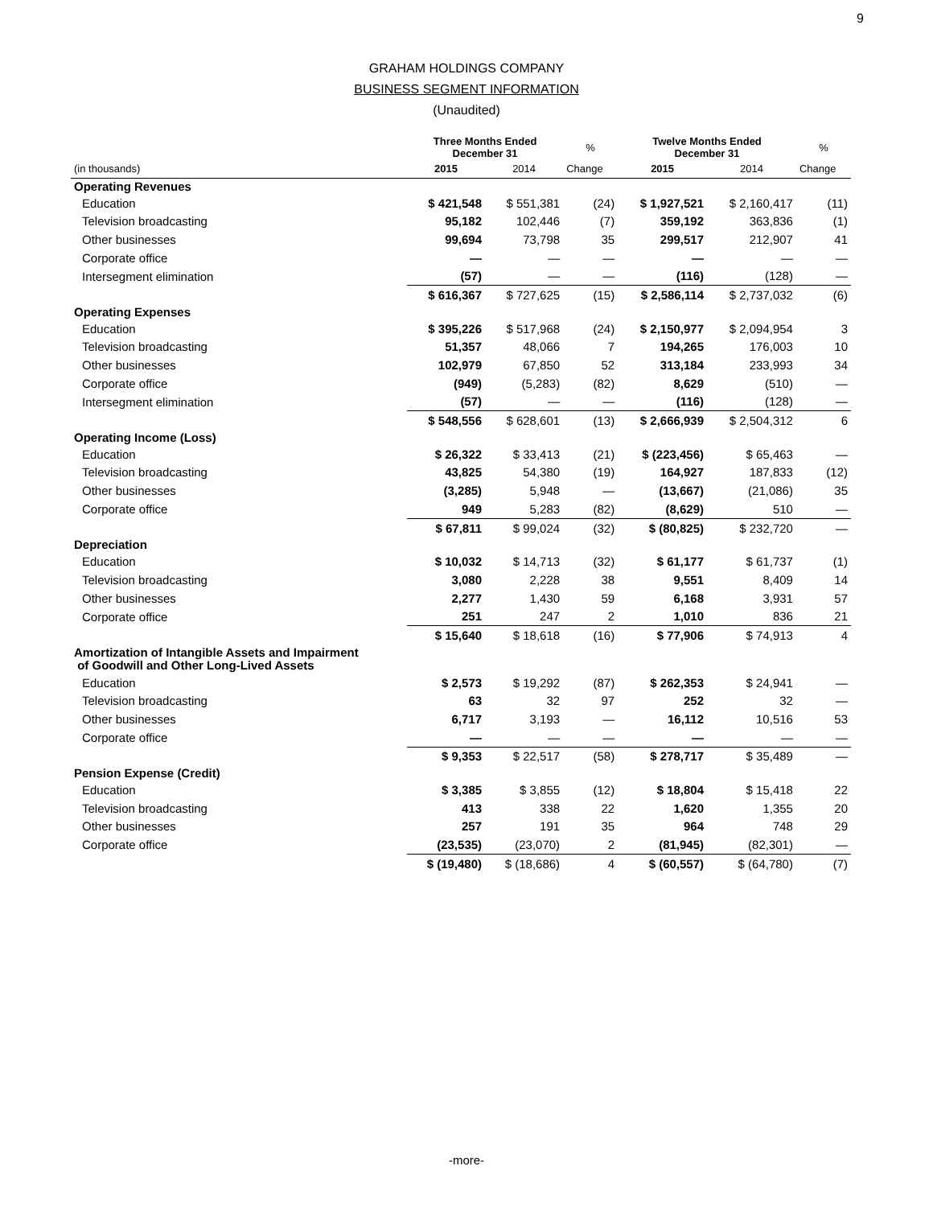9
GRAHAM HOLDINGS COMPANY
BUSINESS SEGMENT INFORMATION
(Unaudited)
| | Three Months Ended December 31 | | % | Twelve Months Ended December 31 | | % |
| --- | --- | --- | --- | --- | --- | --- |
| (in thousands) | 2015 | 2014 | Change | 2015 | 2014 | Change |
| Operating Revenues | | | | | | |
| Education | $ 421,548 | $ 551,381 | (24) | $ 1,927,521 | $ 2,160,417 | (11) |
| Television broadcasting | 95,182 | 102,446 | (7) | 359,192 | 363,836 | (1) |
| Other businesses | 99,694 | 73,798 | 35 | 299,517 | 212,907 | 41 |
| Corporate office | — | — | — | — | — | — |
| Intersegment elimination | (57) | — | — | (116) | (128) | — |
| | $ 616,367 | $ 727,625 | (15) | $ 2,586,114 | $ 2,737,032 | (6) |
| Operating Expenses | | | | | | |
| Education | $ 395,226 | $ 517,968 | (24) | $ 2,150,977 | $ 2,094,954 | 3 |
| Television broadcasting | 51,357 | 48,066 | 7 | 194,265 | 176,003 | 10 |
| Other businesses | 102,979 | 67,850 | 52 | 313,184 | 233,993 | 34 |
| Corporate office | (949) | (5,283) | (82) | 8,629 | (510) | — |
| Intersegment elimination | (57) | — | — | (116) | (128) | — |
| | $ 548,556 | $ 628,601 | (13) | $ 2,666,939 | $ 2,504,312 | 6 |
| Operating Income (Loss) | | | | | | |
| Education | $ 26,322 | $ 33,413 | (21) | $ (223,456) | $ 65,463 | — |
| Television broadcasting | 43,825 | 54,380 | (19) | 164,927 | 187,833 | (12) |
| Other businesses | (3,285) | 5,948 | — | (13,667) | (21,086) | 35 |
| Corporate office | 949 | 5,283 | (82) | (8,629) | 510 | — |
| | $ 67,811 | $ 99,024 | (32) | $ (80,825) | $ 232,720 | — |
| Depreciation | | | | | | |
| Education | $ 10,032 | $ 14,713 | (32) | $ 61,177 | $ 61,737 | (1) |
| Television broadcasting | 3,080 | 2,228 | 38 | 9,551 | 8,409 | 14 |
| Other businesses | 2,277 | 1,430 | 59 | 6,168 | 3,931 | 57 |
| Corporate office | 251 | 247 | 2 | 1,010 | 836 | 21 |
| | $ 15,640 | $ 18,618 | (16) | $ 77,906 | $ 74,913 | 4 |
| Amortization of Intangible Assets and Impairment of Goodwill and Other Long-Lived Assets | | | | | | |
| Education | $ 2,573 | $ 19,292 | (87) | $ 262,353 | $ 24,941 | — |
| Television broadcasting | 63 | 32 | 97 | 252 | 32 | — |
| Other businesses | 6,717 | 3,193 | — | 16,112 | 10,516 | 53 |
| Corporate office | — | — | — | — | — | — |
| | $ 9,353 | $ 22,517 | (58) | $ 278,717 | $ 35,489 | — |
| Pension Expense (Credit) | | | | | | |
| Education | $ 3,385 | $ 3,855 | (12) | $ 18,804 | $ 15,418 | 22 |
| Television broadcasting | 413 | 338 | 22 | 1,620 | 1,355 | 20 |
| Other businesses | 257 | 191 | 35 | 964 | 748 | 29 |
| Corporate office | (23,535) | (23,070) | 2 | (81,945) | (82,301) | — |
| | $ (19,480) | $ (18,686) | 4 | $ (60,557) | $ (64,780) | (7) |
-more-